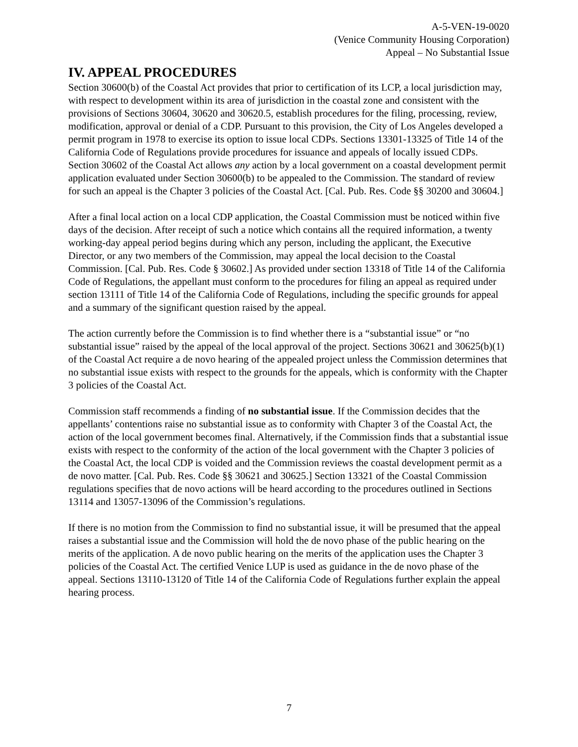A-5-VEN-19-0020
(Venice Community Housing Corporation)
Appeal – No Substantial Issue
IV. APPEAL PROCEDURES
Section 30600(b) of the Coastal Act provides that prior to certification of its LCP, a local jurisdiction may, with respect to development within its area of jurisdiction in the coastal zone and consistent with the provisions of Sections 30604, 30620 and 30620.5, establish procedures for the filing, processing, review, modification, approval or denial of a CDP. Pursuant to this provision, the City of Los Angeles developed a permit program in 1978 to exercise its option to issue local CDPs. Sections 13301-13325 of Title 14 of the California Code of Regulations provide procedures for issuance and appeals of locally issued CDPs. Section 30602 of the Coastal Act allows any action by a local government on a coastal development permit application evaluated under Section 30600(b) to be appealed to the Commission. The standard of review for such an appeal is the Chapter 3 policies of the Coastal Act. [Cal. Pub. Res. Code §§ 30200 and 30604.]
After a final local action on a local CDP application, the Coastal Commission must be noticed within five days of the decision. After receipt of such a notice which contains all the required information, a twenty working-day appeal period begins during which any person, including the applicant, the Executive Director, or any two members of the Commission, may appeal the local decision to the Coastal Commission. [Cal. Pub. Res. Code § 30602.] As provided under section 13318 of Title 14 of the California Code of Regulations, the appellant must conform to the procedures for filing an appeal as required under section 13111 of Title 14 of the California Code of Regulations, including the specific grounds for appeal and a summary of the significant question raised by the appeal.
The action currently before the Commission is to find whether there is a “substantial issue” or “no substantial issue” raised by the appeal of the local approval of the project. Sections 30621 and 30625(b)(1) of the Coastal Act require a de novo hearing of the appealed project unless the Commission determines that no substantial issue exists with respect to the grounds for the appeals, which is conformity with the Chapter 3 policies of the Coastal Act.
Commission staff recommends a finding of no substantial issue. If the Commission decides that the appellants’ contentions raise no substantial issue as to conformity with Chapter 3 of the Coastal Act, the action of the local government becomes final. Alternatively, if the Commission finds that a substantial issue exists with respect to the conformity of the action of the local government with the Chapter 3 policies of the Coastal Act, the local CDP is voided and the Commission reviews the coastal development permit as a de novo matter. [Cal. Pub. Res. Code §§ 30621 and 30625.] Section 13321 of the Coastal Commission regulations specifies that de novo actions will be heard according to the procedures outlined in Sections 13114 and 13057-13096 of the Commission’s regulations.
If there is no motion from the Commission to find no substantial issue, it will be presumed that the appeal raises a substantial issue and the Commission will hold the de novo phase of the public hearing on the merits of the application. A de novo public hearing on the merits of the application uses the Chapter 3 policies of the Coastal Act. The certified Venice LUP is used as guidance in the de novo phase of the appeal. Sections 13110-13120 of Title 14 of the California Code of Regulations further explain the appeal hearing process.
7